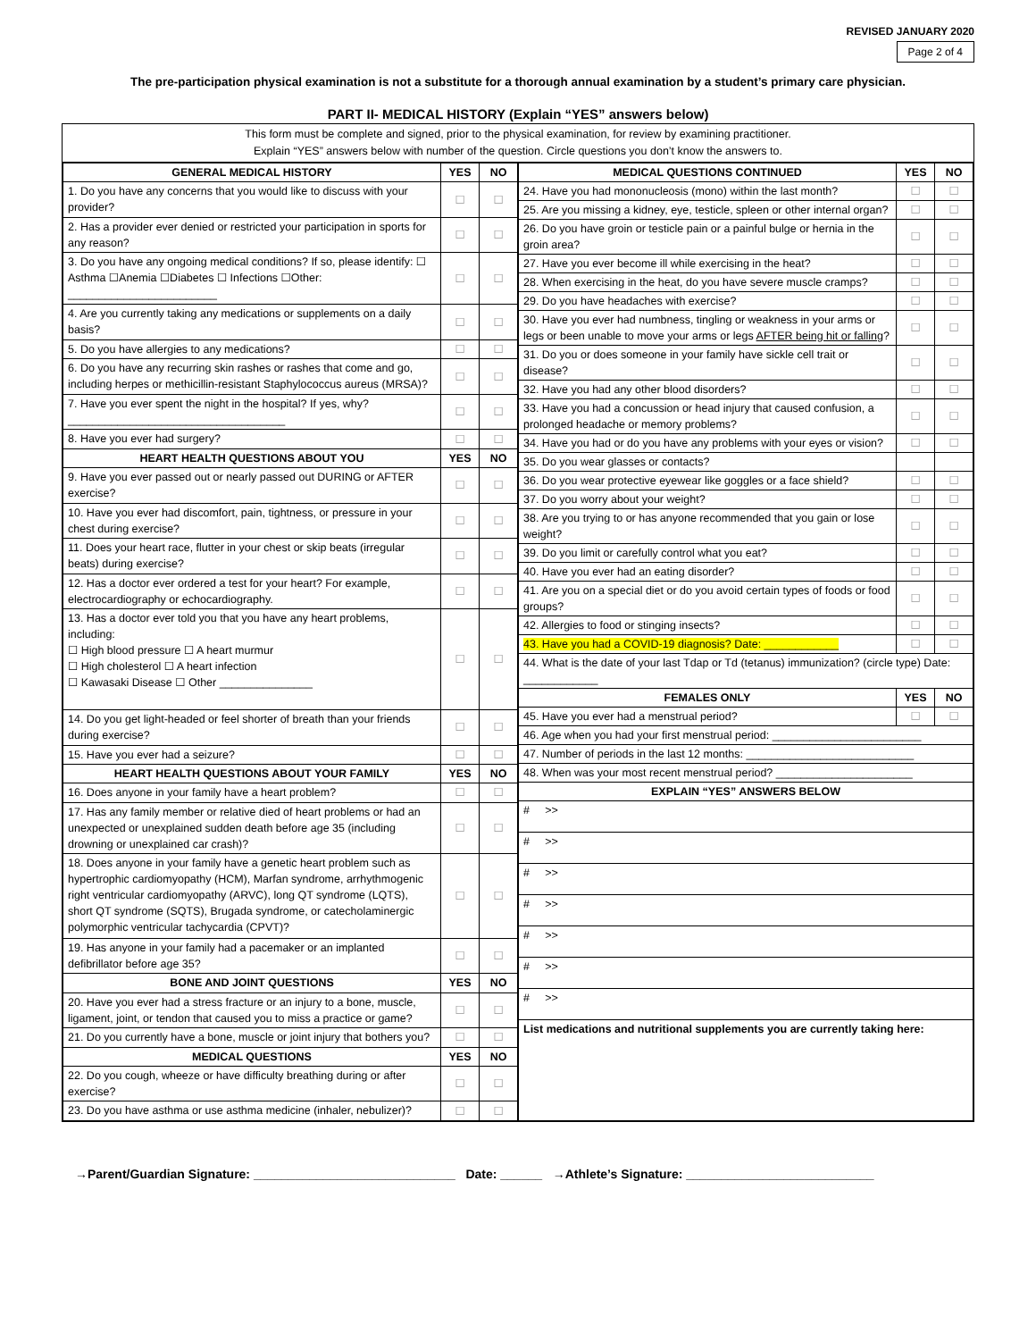REVISED JANUARY 2020
Page 2 of 4
The pre-participation physical examination is not a substitute for a thorough annual examination by a student’s primary care physician.
PART II- MEDICAL HISTORY (Explain “YES” answers below)
This form must be complete and signed, prior to the physical examination, for review by examining practitioner.
Explain “YES” answers below with number of the question. Circle questions you don’t know the answers to.
| GENERAL MEDICAL HISTORY | YES | NO |
| --- | --- | --- |
| 1. Do you have any concerns that you would like to discuss with your provider? | ☐ | ☐ |
| 2. Has a provider ever denied or restricted your participation in sports for any reason? | ☐ | ☐ |
| 3. Do you have any ongoing medical conditions? If so, please identify: ☐ Asthma ☐Anemia ☐Diabetes ☐ Infections ☐Other: ________________________ | ☐ | ☐ |
| 4. Are you currently taking any medications or supplements on a daily basis? | ☐ | ☐ |
| 5. Do you have allergies to any medications? | ☐ | ☐ |
| 6. Do you have any recurring skin rashes or rashes that come and go, including herpes or methicillin-resistant Staphylococcus aureus (MRSA)? | ☐ | ☐ |
| 7. Have you ever spent the night in the hospital? If yes, why? ___________________________________ | ☐ | ☐ |
| 8. Have you ever had surgery? | ☐ | ☐ |
| HEART HEALTH QUESTIONS ABOUT YOU | YES | NO |
| 9. Have you ever passed out or nearly passed out DURING or AFTER exercise? | ☐ | ☐ |
| 10. Have you ever had discomfort, pain, tightness, or pressure in your chest during exercise? | ☐ | ☐ |
| 11. Does your heart race, flutter in your chest or skip beats (irregular beats) during exercise? | ☐ | ☐ |
| 12. Has a doctor ever ordered a test for your heart? For example, electrocardiography or echocardiography. | ☐ | ☐ |
| 13. Has a doctor ever told you that you have any heart problems, including: ☐ High blood pressure ☐ A heart murmur ☐ High cholesterol ☐ A heart infection ☐ Kawasaki Disease ☐ Other _______________ | ☐ | ☐ |
| 14. Do you get light-headed or feel shorter of breath than your friends during exercise? | ☐ | ☐ |
| 15. Have you ever had a seizure? | ☐ | ☐ |
| HEART HEALTH QUESTIONS ABOUT YOUR FAMILY | YES | NO |
| 16. Does anyone in your family have a heart problem? | ☐ | ☐ |
| 17. Has any family member or relative died of heart problems or had an unexpected or unexplained sudden death before age 35 (including drowning or unexplained car crash)? | ☐ | ☐ |
| 18. Does anyone in your family have a genetic heart problem such as hypertrophic cardiomyopathy (HCM), Marfan syndrome, arrhythmogenic right ventricular cardiomyopathy (ARVC), long QT syndrome (LQTS), short QT syndrome (SQTS), Brugada syndrome, or catecholaminergic polymorphic ventricular tachycardia (CPVT)? | ☐ | ☐ |
| 19. Has anyone in your family had a pacemaker or an implanted defibrillator before age 35? | ☐ | ☐ |
| BONE AND JOINT QUESTIONS | YES | NO |
| 20. Have you ever had a stress fracture or an injury to a bone, muscle, ligament, joint, or tendon that caused you to miss a practice or game? | ☐ | ☐ |
| 21. Do you currently have a bone, muscle or joint injury that bothers you? | ☐ | ☐ |
| MEDICAL QUESTIONS | YES | NO |
| 22. Do you cough, wheeze or have difficulty breathing during or after exercise? | ☐ | ☐ |
| 23. Do you have asthma or use asthma medicine (inhaler, nebulizer)? | ☐ | ☐ |
| MEDICAL QUESTIONS CONTINUED | YES | NO |
| --- | --- | --- |
| 24. Have you had mononucleosis (mono) within the last month? | ☐ | ☐ |
| 25. Are you missing a kidney, eye, testicle, spleen or other internal organ? | ☐ | ☐ |
| 26. Do you have groin or testicle pain or a painful bulge or hernia in the groin area? | ☐ | ☐ |
| 27. Have you ever become ill while exercising in the heat? | ☐ | ☐ |
| 28. When exercising in the heat, do you have severe muscle cramps? | ☐ | ☐ |
| 29. Do you have headaches with exercise? | ☐ | ☐ |
| 30. Have you ever had numbness, tingling or weakness in your arms or legs or been unable to move your arms or legs AFTER being hit or falling ? | ☐ | ☐ |
| 31. Do you or does someone in your family have sickle cell trait or disease? | ☐ | ☐ |
| 32. Have you had any other blood disorders? | ☐ | ☐ |
| 33. Have you had a concussion or head injury that caused confusion, a prolonged headache or memory problems? | ☐ | ☐ |
| 34. Have you had or do you have any problems with your eyes or vision? | ☐ | ☐ |
| 35. Do you wear glasses or contacts? | | |
| 36. Do you wear protective eyewear like goggles or a face shield? | ☐ | ☐ |
| 37. Do you worry about your weight? | ☐ | ☐ |
| 38. Are you trying to or has anyone recommended that you gain or lose weight? | ☐ | ☐ |
| 39. Do you limit or carefully control what you eat? | ☐ | ☐ |
| 40. Have you ever had an eating disorder? | ☐ | ☐ |
| 41. Are you on a special diet or do you avoid certain types of foods or food groups? | ☐ | ☐ |
| 42. Allergies to food or stinging insects? | ☐ | ☐ |
| 43. Have you had a COVID-19 diagnosis? Date: ____________ | ☐ | ☐ |
| 44. What is the date of your last Tdap or Td (tetanus) immunization? (circle type) Date: ____________ | | |
| FEMALES ONLY | YES | NO |
| 45. Have you ever had a menstrual period? | ☐ | ☐ |
| 46. Age when you had your first menstrual period: ________________________ | | |
| 47. Number of periods in the last 12 months: ___________________________ | | |
| 48. When was your most recent menstrual period? ______________________ | | |
| EXPLAIN “YES” ANSWERS BELOW | | |
| # >> | | |
| # >> | | |
| # >> | | |
| # >> | | |
| # >> | | |
| # >> | | |
| # >> | | |
| List medications and nutritional supplements you are currently taking here: | | |
→Parent/Guardian Signature: _____________________________ Date: ______ →Athlete’s Signature: ___________________________